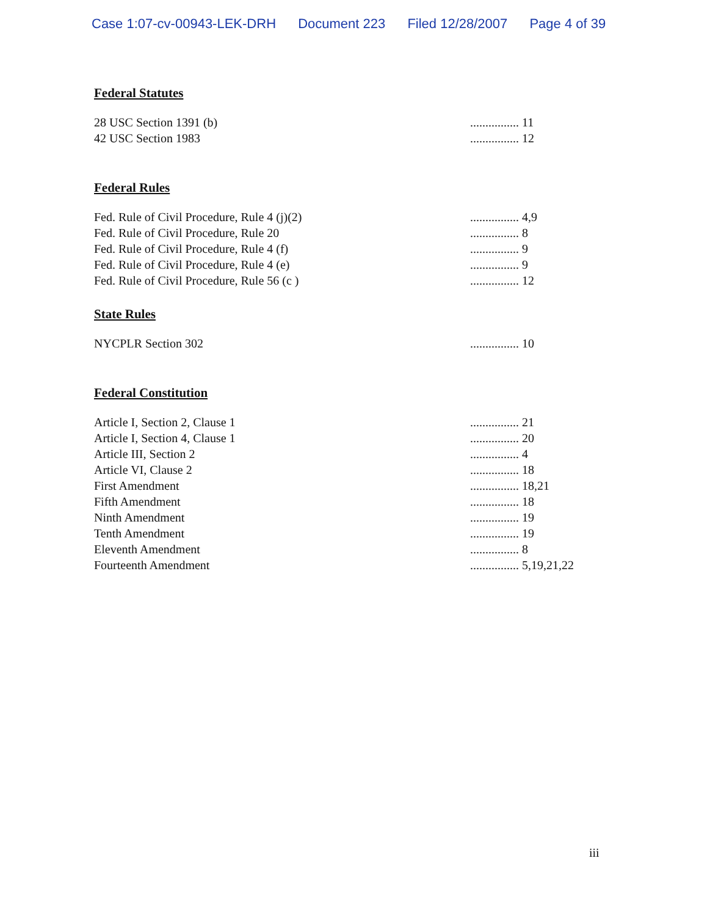Case 1:07-cv-00943-LEK-DRH Document 223 Filed 12/28/2007 Page 4 of 39
Federal Statutes
28 USC Section 1391 (b) ................ 11
42 USC Section 1983 ................ 12
Federal Rules
Fed. Rule of Civil Procedure, Rule 4 (j)(2) ................ 4,9
Fed. Rule of Civil Procedure, Rule 20 ................ 8
Fed. Rule of Civil Procedure, Rule 4 (f) ................ 9
Fed. Rule of Civil Procedure, Rule 4 (e) ................ 9
Fed. Rule of Civil Procedure, Rule 56 (c ) ................ 12
State Rules
NYCPLR Section 302 ................ 10
Federal Constitution
Article I, Section 2, Clause 1 ................ 21
Article I, Section 4, Clause 1 ................ 20
Article III, Section 2 ................ 4
Article VI, Clause 2 ................ 18
First Amendment ................ 18,21
Fifth Amendment ................ 18
Ninth Amendment ................ 19
Tenth Amendment ................ 19
Eleventh Amendment ................ 8
Fourteenth Amendment ................ 5,19,21,22
iii